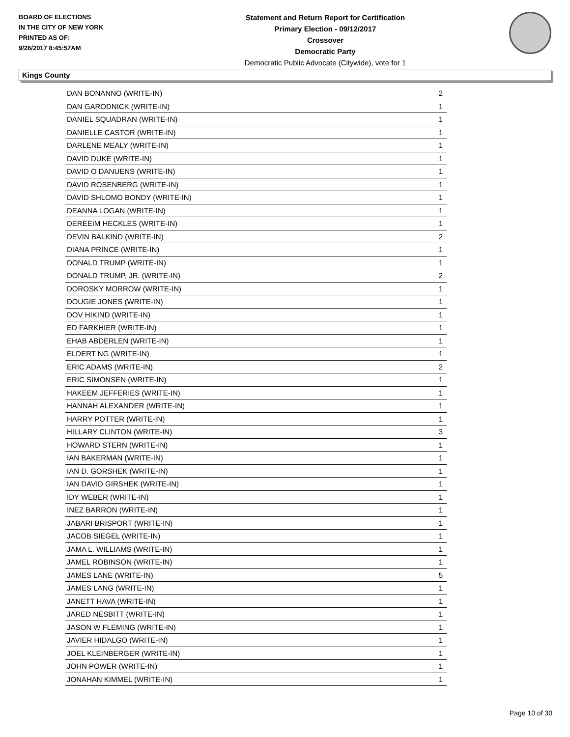BOARD OF ELECTIONS
IN THE CITY OF NEW YORK
PRINTED AS OF:
9/26/2017 8:45:57AM
Statement and Return Report for Certification
Primary Election - 09/12/2017
Crossover
Democratic Party
Democratic Public Advocate (Citywide), vote for 1
Kings County
| DAN BONANNO (WRITE-IN) | 2 |
| DAN GARODNICK (WRITE-IN) | 1 |
| DANIEL SQUADRAN (WRITE-IN) | 1 |
| DANIELLE CASTOR (WRITE-IN) | 1 |
| DARLENE MEALY (WRITE-IN) | 1 |
| DAVID DUKE (WRITE-IN) | 1 |
| DAVID O DANUENS (WRITE-IN) | 1 |
| DAVID ROSENBERG (WRITE-IN) | 1 |
| DAVID SHLOMO BONDY (WRITE-IN) | 1 |
| DEANNA LOGAN (WRITE-IN) | 1 |
| DEREEIM HECKLES (WRITE-IN) | 1 |
| DEVIN BALKIND (WRITE-IN) | 2 |
| DIANA PRINCE (WRITE-IN) | 1 |
| DONALD TRUMP (WRITE-IN) | 1 |
| DONALD TRUMP, JR. (WRITE-IN) | 2 |
| DOROSKY MORROW (WRITE-IN) | 1 |
| DOUGIE JONES (WRITE-IN) | 1 |
| DOV HIKIND (WRITE-IN) | 1 |
| ED FARKHIER (WRITE-IN) | 1 |
| EHAB ABDERLEN (WRITE-IN) | 1 |
| ELDERT NG (WRITE-IN) | 1 |
| ERIC ADAMS (WRITE-IN) | 2 |
| ERIC SIMONSEN (WRITE-IN) | 1 |
| HAKEEM JEFFERIES (WRITE-IN) | 1 |
| HANNAH ALEXANDER (WRITE-IN) | 1 |
| HARRY POTTER (WRITE-IN) | 1 |
| HILLARY CLINTON (WRITE-IN) | 3 |
| HOWARD STERN (WRITE-IN) | 1 |
| IAN BAKERMAN (WRITE-IN) | 1 |
| IAN D. GORSHEK (WRITE-IN) | 1 |
| IAN DAVID GIRSHEK (WRITE-IN) | 1 |
| IDY WEBER (WRITE-IN) | 1 |
| INEZ BARRON (WRITE-IN) | 1 |
| JABARI BRISPORT (WRITE-IN) | 1 |
| JACOB SIEGEL (WRITE-IN) | 1 |
| JAMA L. WILLIAMS (WRITE-IN) | 1 |
| JAMEL ROBINSON (WRITE-IN) | 1 |
| JAMES LANE (WRITE-IN) | 5 |
| JAMES LANG (WRITE-IN) | 1 |
| JANETT HAVA (WRITE-IN) | 1 |
| JARED NESBITT (WRITE-IN) | 1 |
| JASON W FLEMING (WRITE-IN) | 1 |
| JAVIER HIDALGO (WRITE-IN) | 1 |
| JOEL KLEINBERGER (WRITE-IN) | 1 |
| JOHN POWER (WRITE-IN) | 1 |
| JONAHAN KIMMEL (WRITE-IN) | 1 |
Page 10 of 30